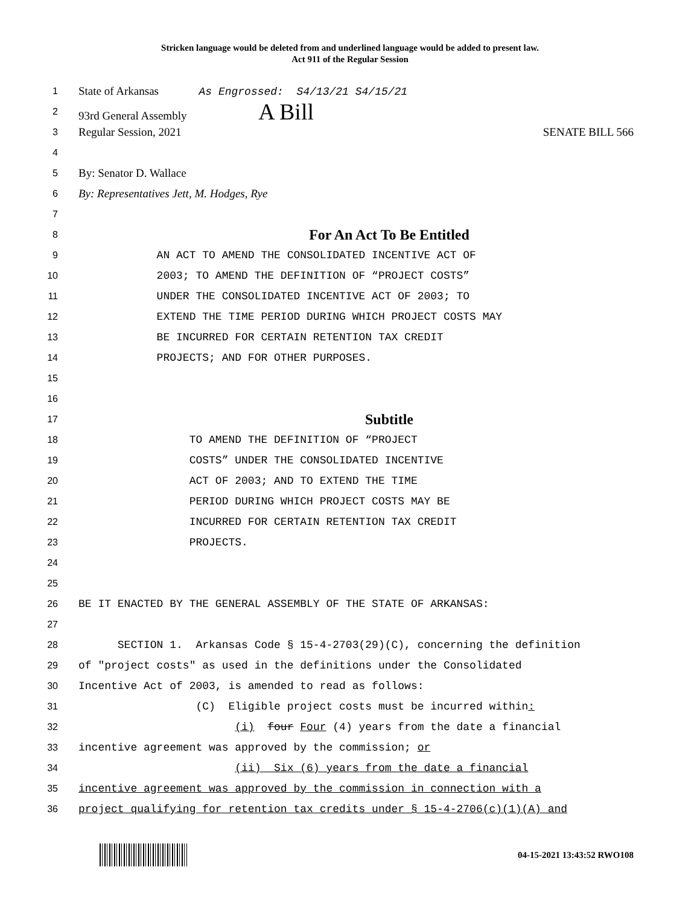Stricken language would be deleted from and underlined language would be added to present law.
Act 911 of the Regular Session
1
State of Arkansas As Engrossed: S4/13/21 S4/15/21
2
93rd General Assembly A Bill
3
Regular Session, 2021 SENATE BILL 566
4
5
By: Senator D. Wallace
6
By: Representatives Jett, M. Hodges, Rye
7
8
For An Act To Be Entitled
9
AN ACT TO AMEND THE CONSOLIDATED INCENTIVE ACT OF
10
2003; TO AMEND THE DEFINITION OF “PROJECT COSTS”
11
UNDER THE CONSOLIDATED INCENTIVE ACT OF 2003; TO
12
EXTEND THE TIME PERIOD DURING WHICH PROJECT COSTS MAY
13
BE INCURRED FOR CERTAIN RETENTION TAX CREDIT
14
PROJECTS; AND FOR OTHER PURPOSES.
15
16
17
Subtitle
18
TO AMEND THE DEFINITION OF “PROJECT
19
COSTS” UNDER THE CONSOLIDATED INCENTIVE
20
ACT OF 2003; AND TO EXTEND THE TIME
21
PERIOD DURING WHICH PROJECT COSTS MAY BE
22
INCURRED FOR CERTAIN RETENTION TAX CREDIT
23
PROJECTS.
24
25
26
BE IT ENACTED BY THE GENERAL ASSEMBLY OF THE STATE OF ARKANSAS:
27
28
SECTION 1. Arkansas Code § 15-4-2703(29)(C), concerning the definition
29
of "project costs" as used in the definitions under the Consolidated
30
Incentive Act of 2003, is amended to read as follows:
31
(C) Eligible project costs must be incurred within:
32
(i) four Four (4) years from the date a financial
33
incentive agreement was approved by the commission; or
34
(ii) Six (6) years from the date a financial
35
incentive agreement was approved by the commission in connection with a
36
project qualifying for retention tax credits under § 15-4-2706(c)(1)(A) and
04-15-2021 13:43:52 RWO108